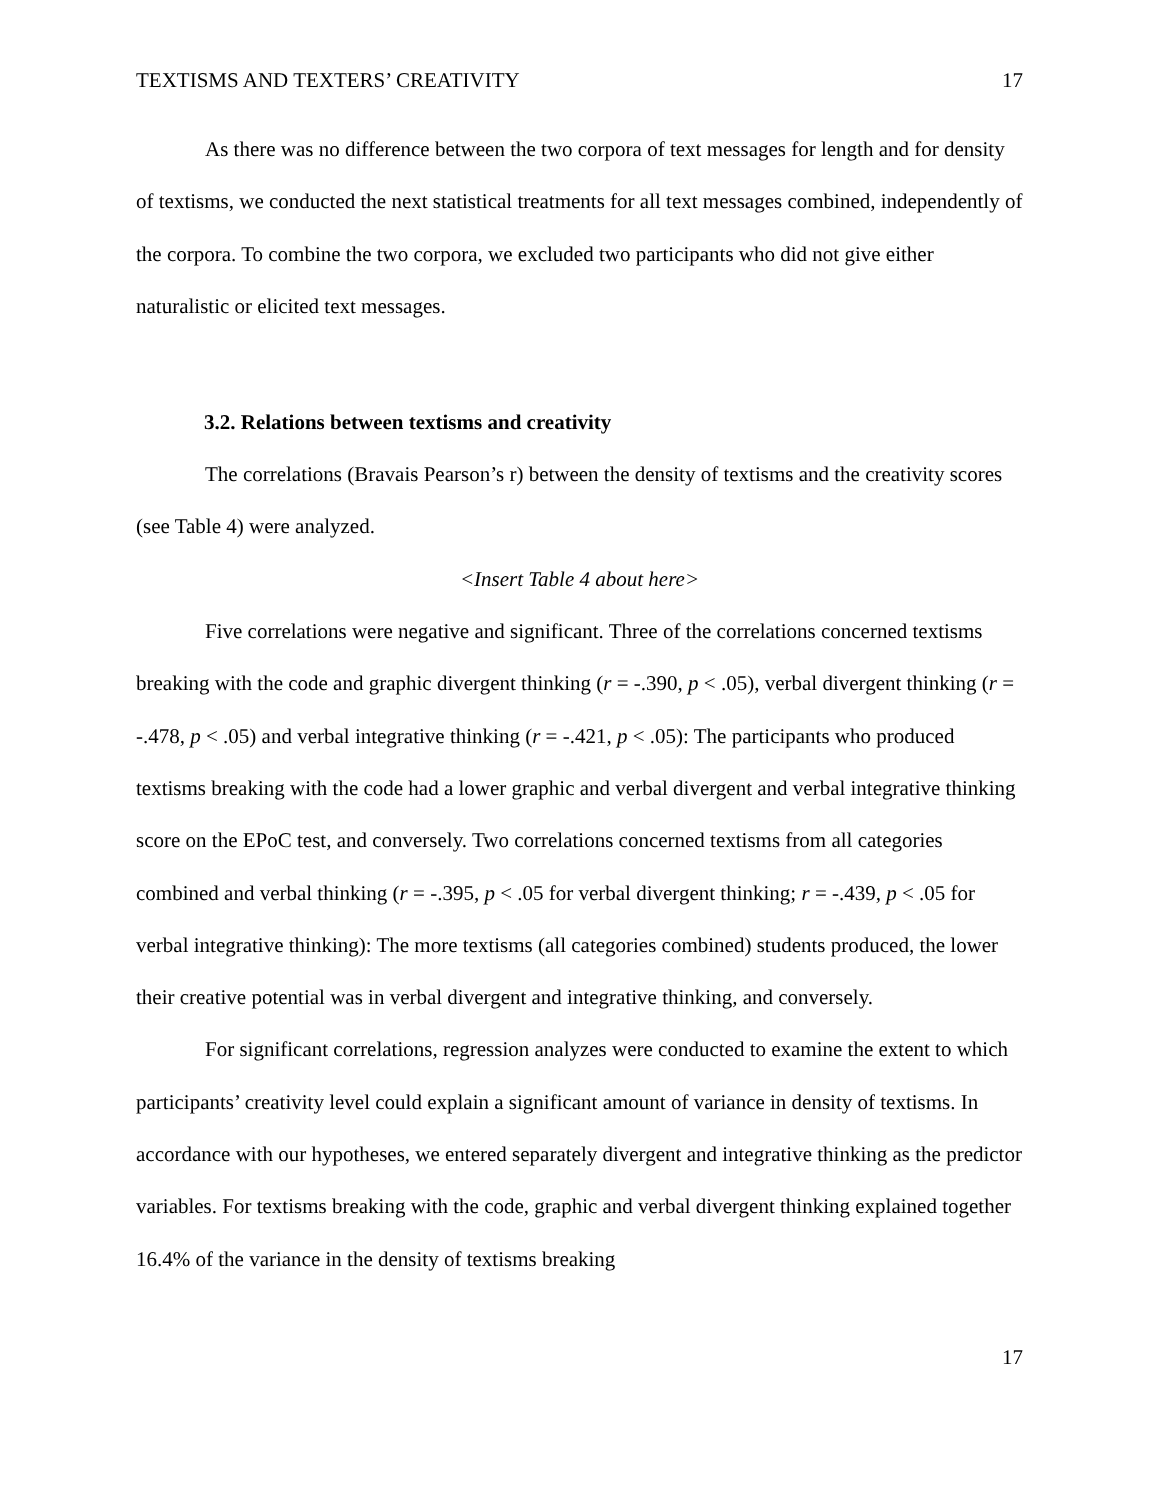TEXTISMS AND TEXTERS’ CREATIVITY 17
As there was no difference between the two corpora of text messages for length and for density of textisms, we conducted the next statistical treatments for all text messages combined, independently of the corpora. To combine the two corpora, we excluded two participants who did not give either naturalistic or elicited text messages.
3.2. Relations between textisms and creativity
The correlations (Bravais Pearson’s r) between the density of textisms and the creativity scores (see Table 4) were analyzed.
<Insert Table 4 about here>
Five correlations were negative and significant. Three of the correlations concerned textisms breaking with the code and graphic divergent thinking (r = -.390, p < .05), verbal divergent thinking (r = -.478, p < .05) and verbal integrative thinking (r = -.421, p < .05): The participants who produced textisms breaking with the code had a lower graphic and verbal divergent and verbal integrative thinking score on the EPoC test, and conversely. Two correlations concerned textisms from all categories combined and verbal thinking (r = -.395, p < .05 for verbal divergent thinking; r = -.439, p < .05 for verbal integrative thinking): The more textisms (all categories combined) students produced, the lower their creative potential was in verbal divergent and integrative thinking, and conversely.
For significant correlations, regression analyzes were conducted to examine the extent to which participants’ creativity level could explain a significant amount of variance in density of textisms. In accordance with our hypotheses, we entered separately divergent and integrative thinking as the predictor variables. For textisms breaking with the code, graphic and verbal divergent thinking explained together 16.4% of the variance in the density of textisms breaking
17